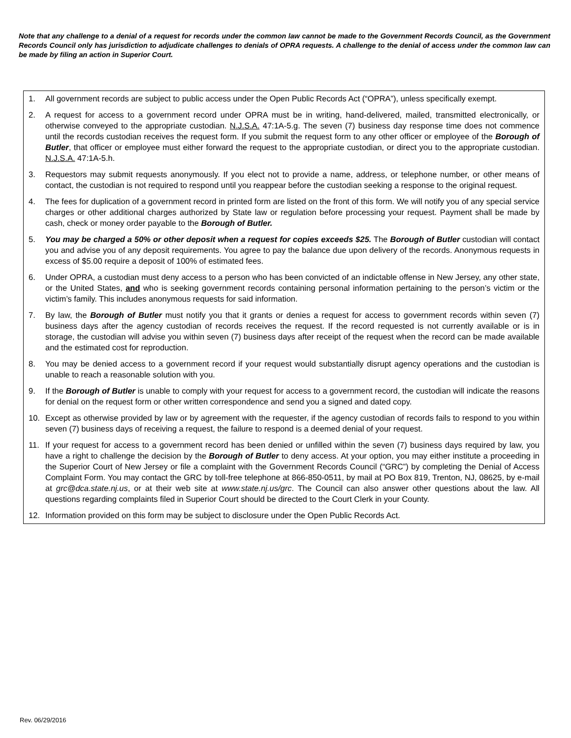Note that any challenge to a denial of a request for records under the common law cannot be made to the Government Records Council, as the Government Records Council only has jurisdiction to adjudicate challenges to denials of OPRA requests. A challenge to the denial of access under the common law can be made by filing an action in Superior Court.
1. All government records are subject to public access under the Open Public Records Act (“OPRA”), unless specifically exempt.
2. A request for access to a government record under OPRA must be in writing, hand-delivered, mailed, transmitted electronically, or otherwise conveyed to the appropriate custodian. N.J.S.A. 47:1A-5.g. The seven (7) business day response time does not commence until the records custodian receives the request form. If you submit the request form to any other officer or employee of the Borough of Butler, that officer or employee must either forward the request to the appropriate custodian, or direct you to the appropriate custodian. N.J.S.A. 47:1A-5.h.
3. Requestors may submit requests anonymously. If you elect not to provide a name, address, or telephone number, or other means of contact, the custodian is not required to respond until you reappear before the custodian seeking a response to the original request.
4. The fees for duplication of a government record in printed form are listed on the front of this form. We will notify you of any special service charges or other additional charges authorized by State law or regulation before processing your request. Payment shall be made by cash, check or money order payable to the Borough of Butler.
5. You may be charged a 50% or other deposit when a request for copies exceeds $25. The Borough of Butler custodian will contact you and advise you of any deposit requirements. You agree to pay the balance due upon delivery of the records. Anonymous requests in excess of $5.00 require a deposit of 100% of estimated fees.
6. Under OPRA, a custodian must deny access to a person who has been convicted of an indictable offense in New Jersey, any other state, or the United States, and who is seeking government records containing personal information pertaining to the person’s victim or the victim’s family. This includes anonymous requests for said information.
7. By law, the Borough of Butler must notify you that it grants or denies a request for access to government records within seven (7) business days after the agency custodian of records receives the request. If the record requested is not currently available or is in storage, the custodian will advise you within seven (7) business days after receipt of the request when the record can be made available and the estimated cost for reproduction.
8. You may be denied access to a government record if your request would substantially disrupt agency operations and the custodian is unable to reach a reasonable solution with you.
9. If the Borough of Butler is unable to comply with your request for access to a government record, the custodian will indicate the reasons for denial on the request form or other written correspondence and send you a signed and dated copy.
10. Except as otherwise provided by law or by agreement with the requester, if the agency custodian of records fails to respond to you within seven (7) business days of receiving a request, the failure to respond is a deemed denial of your request.
11. If your request for access to a government record has been denied or unfilled within the seven (7) business days required by law, you have a right to challenge the decision by the Borough of Butler to deny access. At your option, you may either institute a proceeding in the Superior Court of New Jersey or file a complaint with the Government Records Council (“GRC”) by completing the Denial of Access Complaint Form. You may contact the GRC by toll-free telephone at 866-850-0511, by mail at PO Box 819, Trenton, NJ, 08625, by e-mail at grc@dca.state.nj.us, or at their web site at www.state.nj.us/grc. The Council can also answer other questions about the law. All questions regarding complaints filed in Superior Court should be directed to the Court Clerk in your County.
12. Information provided on this form may be subject to disclosure under the Open Public Records Act.
Rev. 06/29/2016